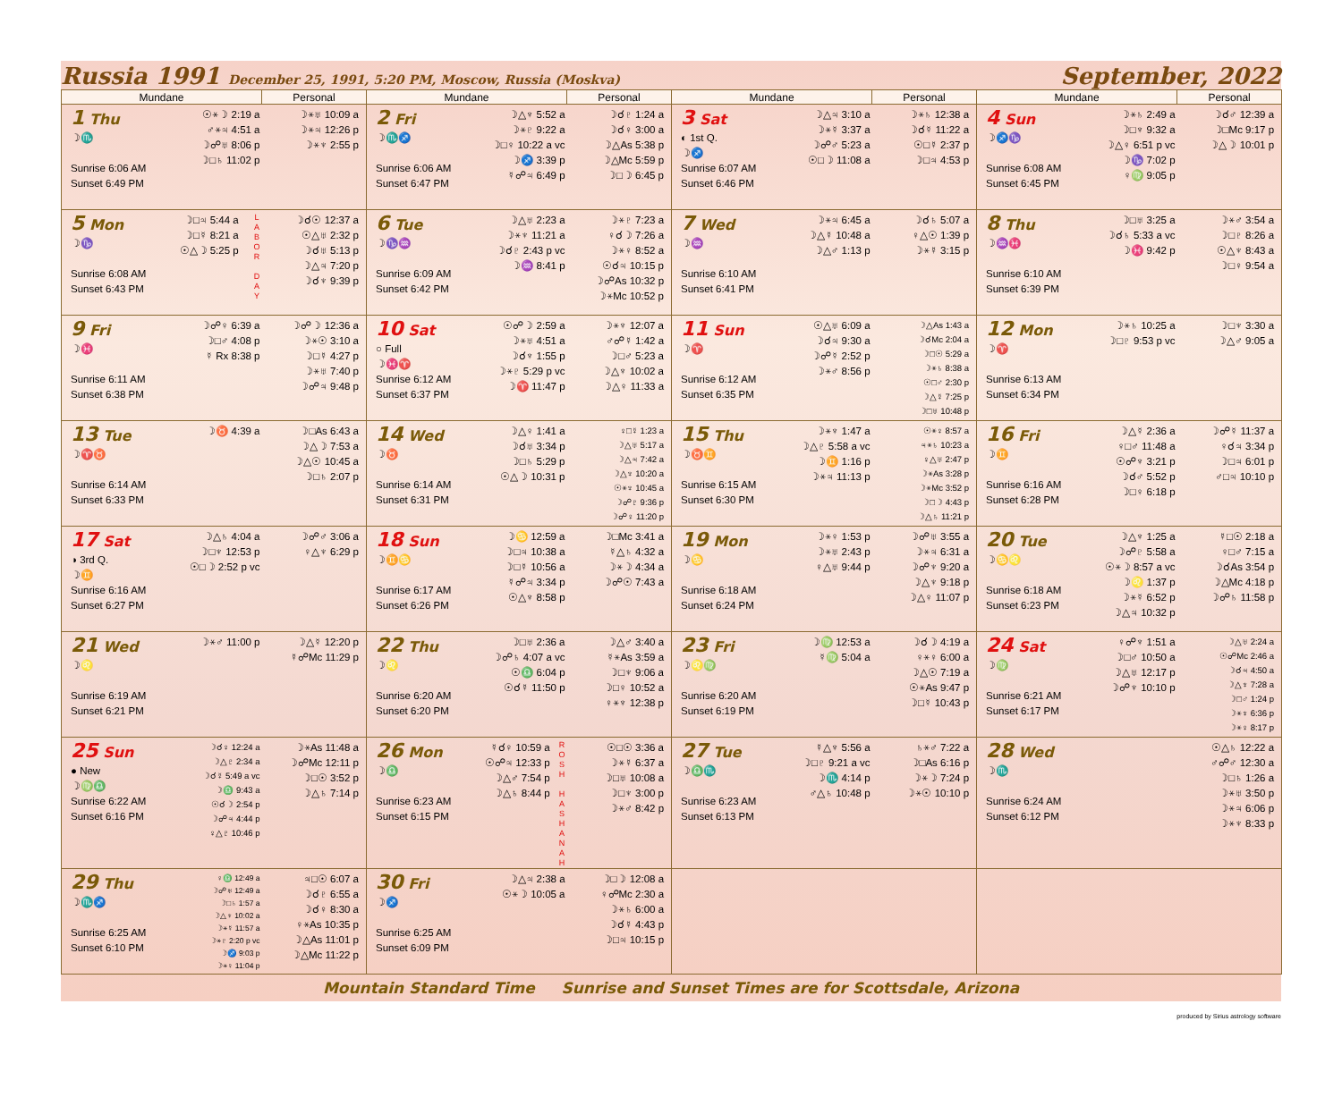Russia 1991 December 25, 1991, 5:20 PM, Moscow, Russia (Moskva)
September, 2022
| Mundane | | Personal | Mundane | | Personal | Mundane | | Personal | Mundane | | Personal |
| --- | --- | --- | --- | --- | --- | --- | --- | --- | --- | --- | --- |
| 1 Thu ☽♏ Sunrise 6:06 AM Sunset 6:49 PM | ☉⚹☽ 2:19 a ♂⚹♃ 4:51 a ☽☍♅ 8:06 p ☽□♄ 11:02 p | ☽⚹♅ 10:09 a ☽⚹♃ 12:26 p ☽⚹♆ 2:55 p | 2 Fri ☽♏♐ Sunrise 6:06 AM Sunset 6:47 PM | ☽△♆ 5:52 a ☽⚹♇ 9:22 a ☽□♀ 10:22 a vc ☽♐ 3:39 p ☿☍♃ 6:49 p | ☽☌♇ 1:24 a ☽☌♀ 3:00 a ☽△As 5:38 p ☽△Mc 5:59 p ☽□☽ 6:45 p | 3 Sat ◐ 1st Q. ☽♐ Sunrise 6:07 AM Sunset 6:46 PM | ☽△♃ 3:10 a ☽⚹☿ 3:37 a ☽☍♂ 5:23 a ☉□☽ 11:08 a | ☽⚹♄ 12:38 a ☽☌☿ 11:22 a ☉□☿ 2:37 p ☽□♃ 4:53 p | 4 Sun ☽♐♑ Sunrise 6:08 AM Sunset 6:45 PM | ☽⚹♄ 2:49 a ☽□♆ 9:32 a ☽△♀ 6:51 p vc ☽♑ 7:02 p ♀♍ 9:05 p | ☽☌♂ 12:39 a ☽□Mc 9:17 p ☽△☽ 10:01 p |
| 5 Mon ☽♑ Sunrise 6:08 AM Sunset 6:43 PM | ☽□♃ 5:44 a ☽□☿ 8:21 a ☉△☽ 5:25 p L A B O R D A Y | ☽☌☉ 12:37 a ☉△♅ 2:32 p ☽☌♅ 5:13 p ☽△♃ 7:20 p ☽☌♆ 9:39 p | 6 Tue ☽♑♒ Sunrise 6:09 AM Sunset 6:42 PM | ☽△♅ 2:23 a ☽⚹♆ 11:21 a ☽☌♇ 2:43 p vc ☽♒ 8:41 p | ☽⚹♇ 7:23 a ♀☌☽ 7:26 a ☽⚹♀ 8:52 a ☉☌♃ 10:15 p ☽☍As 10:32 p ☽⚹Mc 10:52 p | 7 Wed ☽♒ Sunrise 6:10 AM Sunset 6:41 PM | ☽⚹♃ 6:45 a ☽△☿ 10:48 a ☽△♂ 1:13 p | ☽☌♄ 5:07 a ♀△☉ 1:39 p ☽⚹☿ 3:15 p | 8 Thu ☽♒♓ Sunrise 6:10 AM Sunset 6:39 PM | ☽□♅ 3:25 a ☽☌♄ 5:33 a vc ☽♓ 9:42 p | ☽⚹♂ 3:54 a ☽□♇ 8:26 a ☉△♆ 8:43 a ☽□♀ 9:54 a |
| 9 Fri ☽♓ Sunrise 6:11 AM Sunset 6:38 PM | ☽☍♀ 6:39 a ☽□♂ 4:08 p ☿ Rx 8:38 p | ☽☍☽ 12:36 a ☽⚹☉ 3:10 a ☽□☿ 4:27 p ☽⚹♅ 7:40 p ☽☍♃ 9:48 p | 10 Sat ○ Full ☽♓♈ Sunrise 6:12 AM Sunset 6:37 PM | ☉☍☽ 2:59 a ☽⚹♅ 4:51 a ☽☌♆ 1:55 p ☽⚹♇ 5:29 p vc ☽♈ 11:47 p | ☽⚹♆ 12:07 a ♂☍☿ 1:42 a ☽□♂ 5:23 a ☽△♆ 10:02 a ☽△♀ 11:33 a | 11 Sun ☽♈ Sunrise 6:12 AM Sunset 6:35 PM | ☉△♅ 6:09 a ☽☌♃ 9:30 a ☽☍☿ 2:52 p ☽⚹♂ 8:56 p | ☽△As 1:43 a ☽☌Mc 2:04 a ☽□☉ 5:29 a ☽⚹♄ 8:38 a ☉□♂ 2:30 p ☽△☿ 7:25 p ☽□♅ 10:48 p | 12 Mon ☽♈ Sunrise 6:13 AM Sunset 6:34 PM | ☽⚹♄ 10:25 a ☽□♇ 9:53 p vc | ☽□♆ 3:30 a ☽△♂ 9:05 a |
| 13 Tue ☽♈♉ Sunrise 6:14 AM Sunset 6:33 PM | ☽♉ 4:39 a | ☽□As 6:43 a ☽△☽ 7:53 a ☽△☉ 10:45 a ☽□♄ 2:07 p | 14 Wed ☽♉ Sunrise 6:14 AM Sunset 6:31 PM | ☽△♀ 1:41 a ☽☌♅ 3:34 p ☽□♄ 5:29 p ☉△☽ 10:31 p | ♀□☿ 1:23 a ☽△♅ 5:17 a ☽△♃ 7:42 a ☽△♆ 10:20 a ☉⚹♆ 10:45 a ☽☍♇ 9:36 p ☽☍♀ 11:20 p | 15 Thu ☽♉♊ Sunrise 6:15 AM Sunset 6:30 PM | ☽⚹♆ 1:47 a ☽△♇ 5:58 a vc ☽♊ 1:16 p ☽⚹♃ 11:13 p | ☉⚹♀ 8:57 a ♃⚹♄ 10:23 a ♀△♅ 2:47 p ☽⚹As 3:28 p ☽⚹Mc 3:52 p ☽□☽ 4:43 p ☽△♄ 11:21 p | 16 Fri ☽♊ Sunrise 6:16 AM Sunset 6:28 PM | ☽△☿ 2:36 a ♀□♂ 11:48 a ☉☍♆ 3:21 p ☽☌♂ 5:52 p ☽□♀ 6:18 p | ☽☍☿ 11:37 a ♀☌♃ 3:34 p ☽□♃ 6:01 p ♂□♃ 10:10 p |
| 17 Sat ◑ 3rd Q. ☽♊ Sunrise 6:16 AM Sunset 6:27 PM | ☽△♄ 4:04 a ☽□♆ 12:53 p ☉□☽ 2:52 p vc | ☽☍♂ 3:06 a ♀△♆ 6:29 p | 18 Sun ☽♊♋ Sunrise 6:17 AM Sunset 6:26 PM | ☽♋ 12:59 a ☽□♃ 10:38 a ☽□☿ 10:56 a ☿☍♃ 3:34 p ☉△♆ 8:58 p | ☽□Mc 3:41 a ☿△♄ 4:32 a ☽⚹☽ 4:34 a ☽☍☉ 7:43 a | 19 Mon ☽♋ Sunrise 6:18 AM Sunset 6:24 PM | ☽⚹♀ 1:53 p ☽⚹♅ 2:43 p ♀△♅ 9:44 p | ☽☍♅ 3:55 a ☽⚹♃ 6:31 a ☽☍♆ 9:20 a ☽△♆ 9:18 p ☽△♀ 11:07 p | 20 Tue ☽♋♌ Sunrise 6:18 AM Sunset 6:23 PM | ☽△♆ 1:25 a ☽☍♇ 5:58 a ☉⚹☽ 8:57 a vc ☽♌ 1:37 p ☽⚹☿ 6:52 p ☽△♃ 10:32 p | ☿□☉ 2:18 a ♀□♂ 7:15 a ☽☌As 3:54 p ☽△Mc 4:18 p ☽☍♄ 11:58 p |
| 21 Wed ☽♌ Sunrise 6:19 AM Sunset 6:21 PM | ☽⚹♂ 11:00 p | ☽△☿ 12:20 p ☿☍Mc 11:29 p | 22 Thu ☽♌ Sunrise 6:20 AM Sunset 6:20 PM | ☽□♅ 2:36 a ☽☍♄ 4:07 a vc ☉♎ 6:04 p ☉☌☿ 11:50 p | ☽△♂ 3:40 a ☿⚹As 3:59 a ☽□♆ 9:06 a ☽□♀ 10:52 a ♀⚹♆ 12:38 p | 23 Fri ☽♌♍ Sunrise 6:20 AM Sunset 6:19 PM | ☽♍ 12:53 a ☿♍ 5:04 a | ☽☌☽ 4:19 a ♀⚹♀ 6:00 a ☽△☉ 7:19 a ☉⚹As 9:47 p ☽□☿ 10:43 p | 24 Sat ☽♍ Sunrise 6:21 AM Sunset 6:17 PM | ♀☍♆ 1:51 a ☽□♂ 10:50 a ☽△♅ 12:17 p ☽☍♆ 10:10 p | ☽△♅ 2:24 a ☉☍Mc 2:46 a ☽☌♃ 4:50 a ☽△♆ 7:28 a ☽□♂ 1:24 p ☽⚹♆ 6:36 p ☽⚹♀ 8:17 p |
| 25 Sun ● New ☽♍♎ Sunrise 6:22 AM Sunset 6:16 PM | ☽☌♀ 12:24 a ☽△♇ 2:34 a ☽☌☿ 5:49 a vc ☽♎ 9:43 a ☉☌☽ 2:54 p ☽☍♃ 4:44 p ♀△♇ 10:46 p | ☽⚹As 11:48 a ☽☍Mc 12:11 p ☽□☉ 3:52 p ☽△♄ 7:14 p | 26 Mon ☽♎ Sunrise 6:23 AM Sunset 6:15 PM | ☿☌♀ 10:59 a ☉☍♃ 12:33 p ☽△♂ 7:54 p ☽△♄ 8:44 p R O S H H A S H A N A H | ☉□☉ 3:36 a ☽⚹☿ 6:37 a ☽□♅ 10:08 a ☽□♆ 3:00 p ☽⚹♂ 8:42 p | 27 Tue ☽♎♏ Sunrise 6:23 AM Sunset 6:13 PM | ☿△♆ 5:56 a ☽□♇ 9:21 a vc ☽♏ 4:14 p ♂△♄ 10:48 p | ♄⚹♂ 7:22 a ☽□As 6:16 p ☽⚹☽ 7:24 p ☽⚹☉ 10:10 p | 28 Wed ☽♏ Sunrise 6:24 AM Sunset 6:12 PM | | ☉△♄ 12:22 a ♂☍♂ 12:30 a ☽□♄ 1:26 a ☽⚹♅ 3:50 p ☽⚹♃ 6:06 p ☽⚹♆ 8:33 p |
| 29 Thu ☽♏♐ Sunrise 6:25 AM Sunset 6:10 PM | ♀♎ 12:49 a ☽☍♅ 12:49 a ☽□♄ 1:57 a ☽△♆ 10:02 a ☽⚹☿ 11:57 a ☽⚹♇ 2:20 p vc ☽♐ 9:03 p ☽⚹♀ 11:04 p | ♃□☉ 6:07 a ☽☌♇ 6:55 a ☽☌♀ 8:30 a ♀⚹As 10:35 p ☽△As 11:01 p ☽△Mc 11:22 p | 30 Fri ☽♐ Sunrise 6:25 AM Sunset 6:09 PM | ☽△♃ 2:38 a ☉⚹☽ 10:05 a | ☽□☽ 12:08 a ♀☍Mc 2:30 a ☽⚹♄ 6:00 a ☽☌☿ 4:43 p ☽□♃ 10:15 p | | | | | | |
Mountain Standard Time Sunrise and Sunset Times are for Scottsdale, Arizona
produced by Sirius astrology software